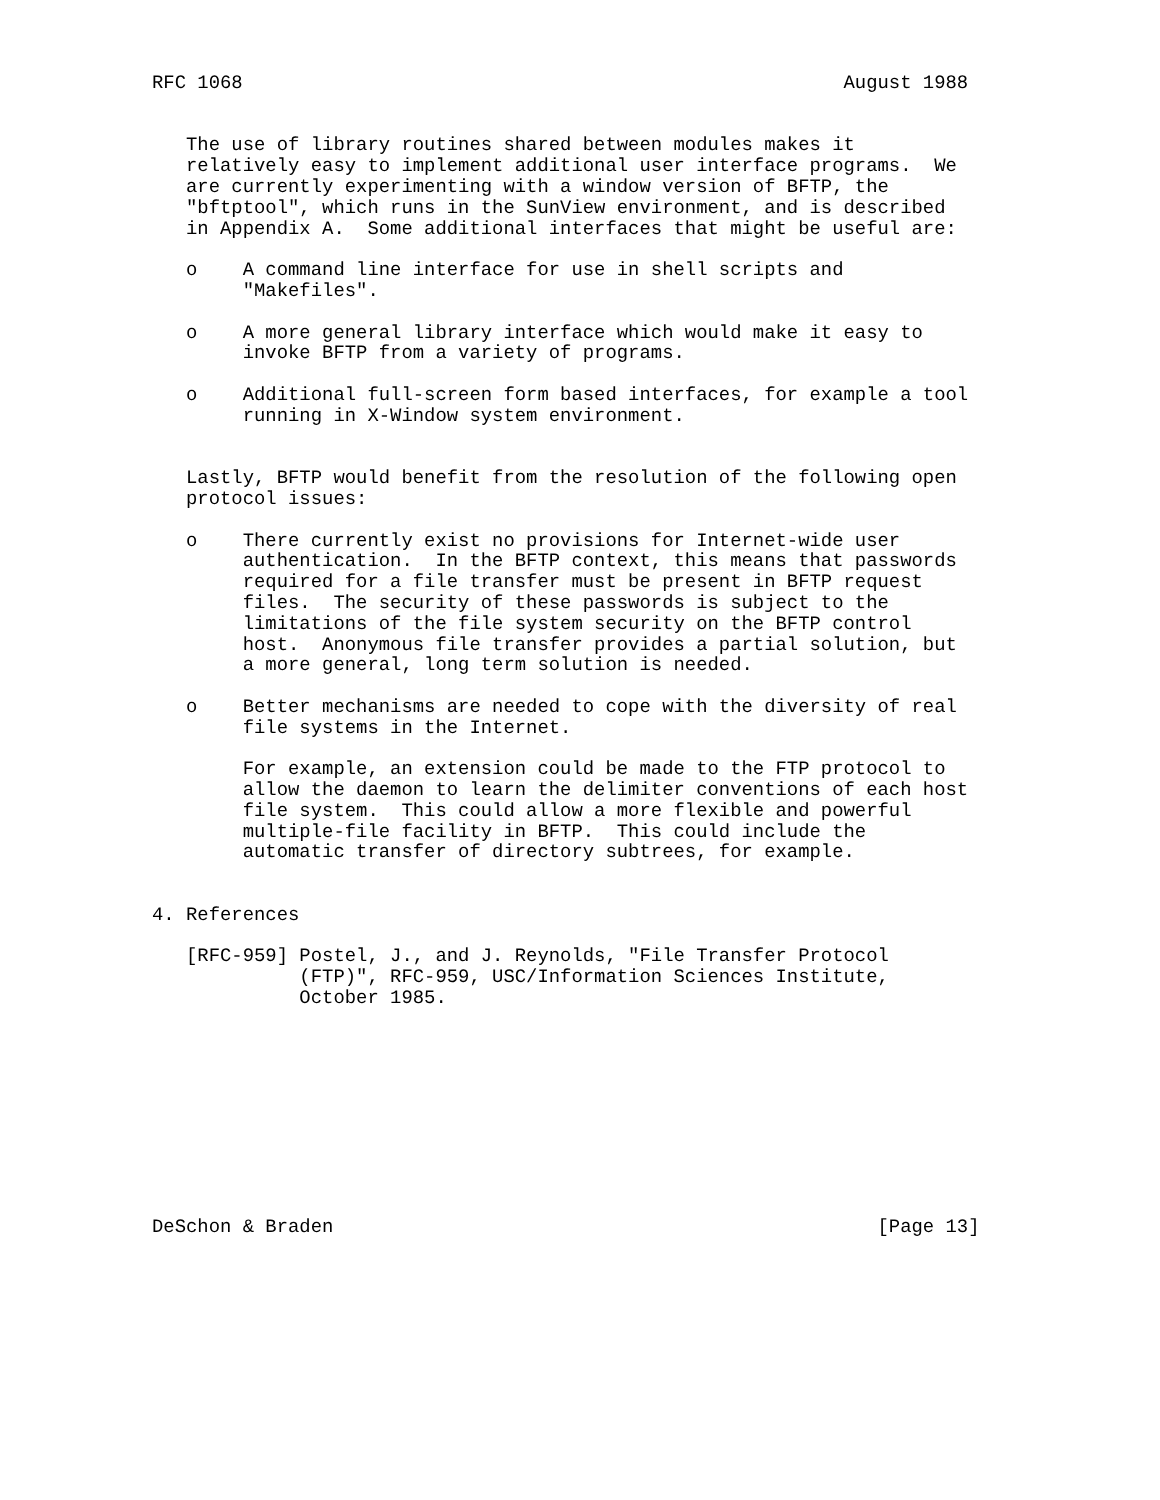RFC 1068                                                     August 1988


   The use of library routines shared between modules makes it
   relatively easy to implement additional user interface programs.  We
   are currently experimenting with a window version of BFTP, the
   "bftptool", which runs in the SunView environment, and is described
   in Appendix A.  Some additional interfaces that might be useful are:

   o    A command line interface for use in shell scripts and
        "Makefiles".

   o    A more general library interface which would make it easy to
        invoke BFTP from a variety of programs.

   o    Additional full-screen form based interfaces, for example a tool
        running in X-Window system environment.


   Lastly, BFTP would benefit from the resolution of the following open
   protocol issues:

   o    There currently exist no provisions for Internet-wide user
        authentication.  In the BFTP context, this means that passwords
        required for a file transfer must be present in BFTP request
        files.  The security of these passwords is subject to the
        limitations of the file system security on the BFTP control
        host.  Anonymous file transfer provides a partial solution, but
        a more general, long term solution is needed.

   o    Better mechanisms are needed to cope with the diversity of real
        file systems in the Internet.

        For example, an extension could be made to the FTP protocol to
        allow the daemon to learn the delimiter conventions of each host
        file system.  This could allow a more flexible and powerful
        multiple-file facility in BFTP.  This could include the
        automatic transfer of directory subtrees, for example.


4. References

   [RFC-959] Postel, J., and J. Reynolds, "File Transfer Protocol
             (FTP)", RFC-959, USC/Information Sciences Institute,
             October 1985.










DeSchon & Braden                                                [Page 13]